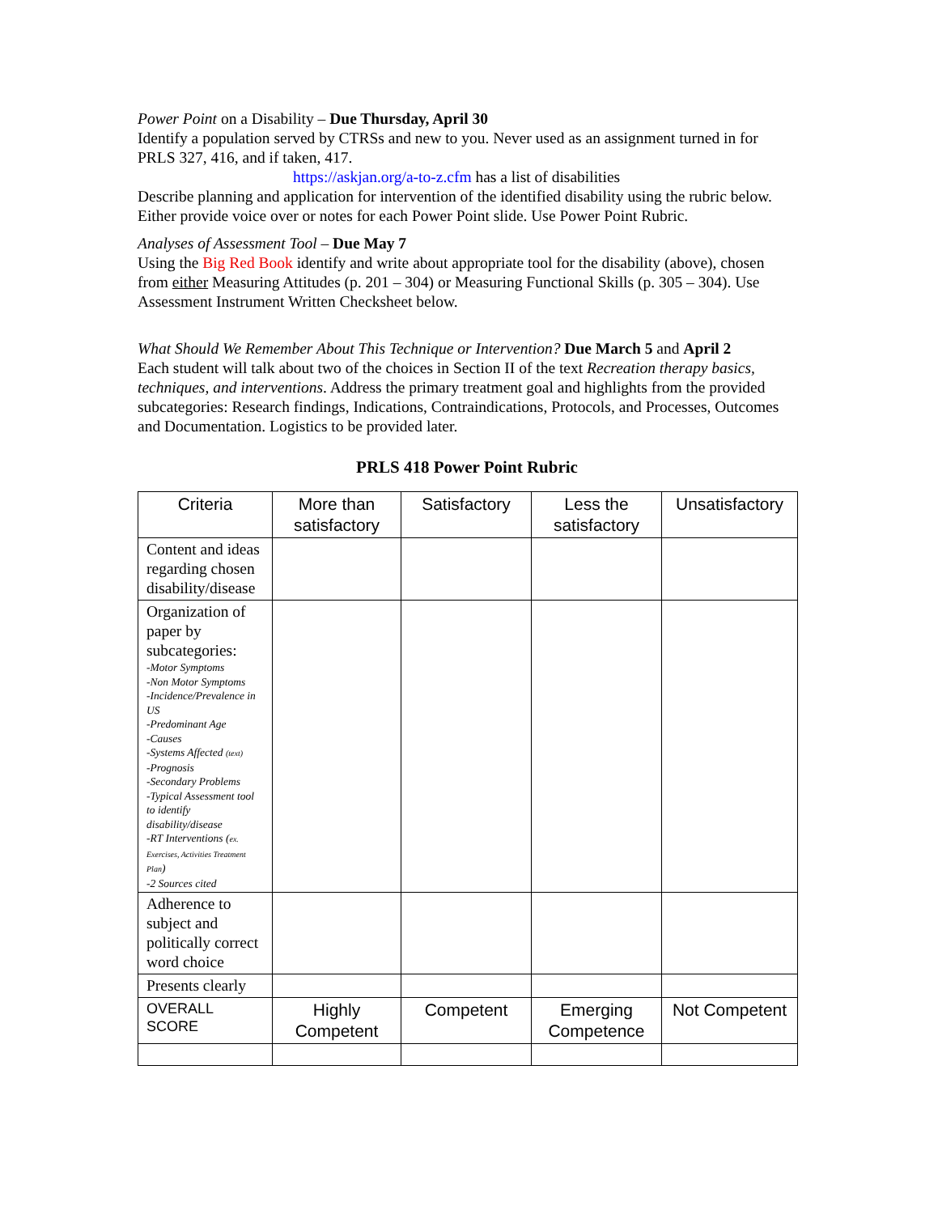Power Point on a Disability – Due Thursday, April 30
Identify a population served by CTRSs and new to you. Never used as an assignment turned in for PRLS 327, 416, and if taken, 417.
https://askjan.org/a-to-z.cfm has a list of disabilities
Describe planning and application for intervention of the identified disability using the rubric below. Either provide voice over or notes for each Power Point slide. Use Power Point Rubric.
Analyses of Assessment Tool – Due May 7
Using the Big Red Book identify and write about appropriate tool for the disability (above), chosen from either Measuring Attitudes (p. 201 – 304) or Measuring Functional Skills (p. 305 – 304). Use Assessment Instrument Written Checksheet below.
What Should We Remember About This Technique or Intervention? Due March 5 and April 2
Each student will talk about two of the choices in Section II of the text Recreation therapy basics, techniques, and interventions. Address the primary treatment goal and highlights from the provided subcategories: Research findings, Indications, Contraindications, Protocols, and Processes, Outcomes and Documentation. Logistics to be provided later.
PRLS 418 Power Point Rubric
| Criteria | More than satisfactory | Satisfactory | Less the satisfactory | Unsatisfactory |
| --- | --- | --- | --- | --- |
| Content and ideas regarding chosen disability/disease | | | | |
| Organization of paper by subcategories: -Motor Symptoms -Non Motor Symptoms -Incidence/Prevalence in US -Predominant Age -Causes -Systems Affected (text) -Prognosis -Secondary Problems -Typical Assessment tool to identify disability/disease -RT Interventions ( ex. Exercises, Activities Treatment Plan ) -2 Sources cited | | | | |
| Adherence to subject and politically correct word choice | | | | |
| Presents clearly | | | | |
| OVERALL SCORE | Highly Competent | Competent | Emerging Competence | Not Competent |